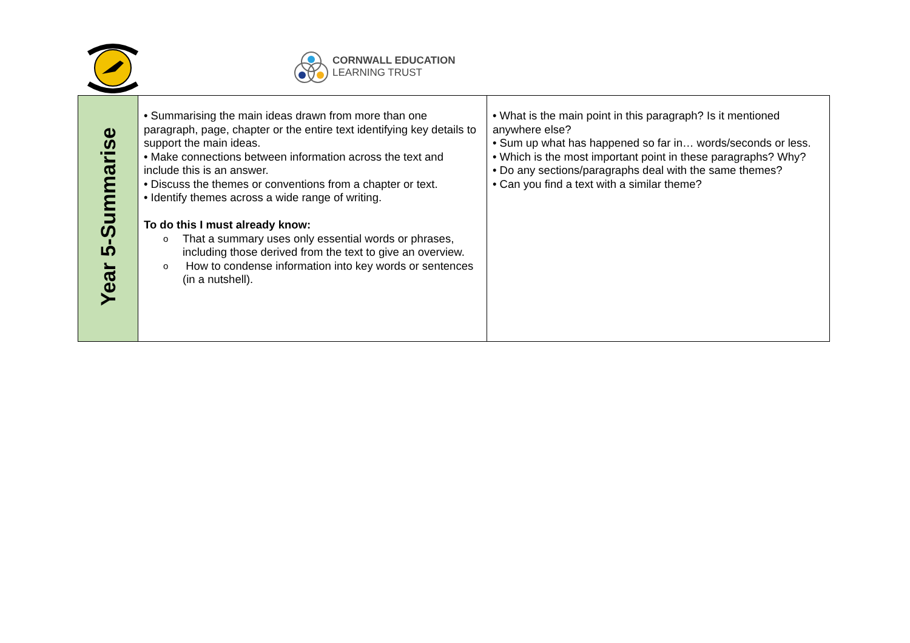CORNWALL EDUCATION
LEARNING TRUST
| Year 5-Summarise | • Summarising the main ideas drawn from more than one paragraph, page, chapter or the entire text identifying key details to support the main ideas. • Make connections between information across the text and include this is an answer. • Discuss the themes or conventions from a chapter or text. • Identify themes across a wide range of writing. To do this I must already know: o That a summary uses only essential words or phrases, including those derived from the text to give an overview. o How to condense information into key words or sentences (in a nutshell). | • What is the main point in this paragraph? Is it mentioned anywhere else? • Sum up what has happened so far in… words/seconds or less. • Which is the most important point in these paragraphs? Why? • Do any sections/paragraphs deal with the same themes? • Can you find a text with a similar theme? |